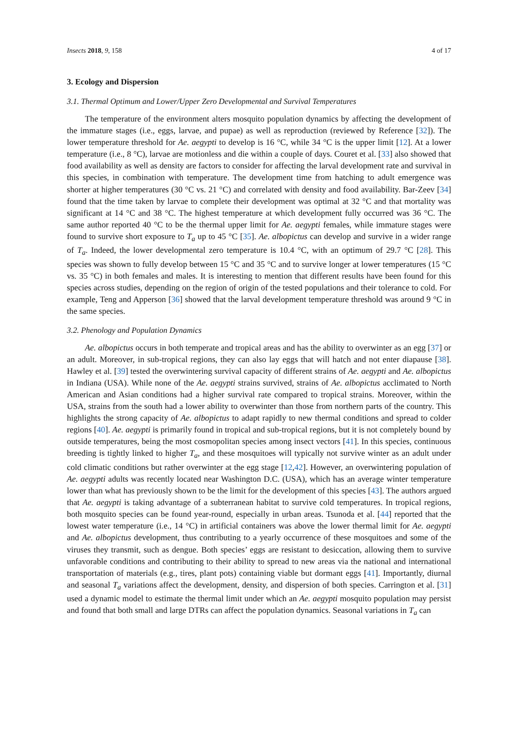Insects 2018, 9, 158 4 of 17
3. Ecology and Dispersion
3.1. Thermal Optimum and Lower/Upper Zero Developmental and Survival Temperatures
The temperature of the environment alters mosquito population dynamics by affecting the development of the immature stages (i.e., eggs, larvae, and pupae) as well as reproduction (reviewed by Reference [32]). The lower temperature threshold for Ae. aegypti to develop is 16 °C, while 34 °C is the upper limit [12]. At a lower temperature (i.e., 8 °C), larvae are motionless and die within a couple of days. Couret et al. [33] also showed that food availability as well as density are factors to consider for affecting the larval development rate and survival in this species, in combination with temperature. The development time from hatching to adult emergence was shorter at higher temperatures (30 °C vs. 21 °C) and correlated with density and food availability. Bar-Zeev [34] found that the time taken by larvae to complete their development was optimal at 32 °C and that mortality was significant at 14 °C and 38 °C. The highest temperature at which development fully occurred was 36 °C. The same author reported 40 °C to be the thermal upper limit for Ae. aegypti females, while immature stages were found to survive short exposure to T<sub>a</sub> up to 45 °C [35]. Ae. albopictus can develop and survive in a wider range of T<sub>a</sub>. Indeed, the lower developmental zero temperature is 10.4 °C, with an optimum of 29.7 °C [28]. This species was shown to fully develop between 15 °C and 35 °C and to survive longer at lower temperatures (15 °C vs. 35 °C) in both females and males. It is interesting to mention that different results have been found for this species across studies, depending on the region of origin of the tested populations and their tolerance to cold. For example, Teng and Apperson [36] showed that the larval development temperature threshold was around 9 °C in the same species.
3.2. Phenology and Population Dynamics
Ae. albopictus occurs in both temperate and tropical areas and has the ability to overwinter as an egg [37] or an adult. Moreover, in sub-tropical regions, they can also lay eggs that will hatch and not enter diapause [38]. Hawley et al. [39] tested the overwintering survival capacity of different strains of Ae. aegypti and Ae. albopictus in Indiana (USA). While none of the Ae. aegypti strains survived, strains of Ae. albopictus acclimated to North American and Asian conditions had a higher survival rate compared to tropical strains. Moreover, within the USA, strains from the south had a lower ability to overwinter than those from northern parts of the country. This highlights the strong capacity of Ae. albopictus to adapt rapidly to new thermal conditions and spread to colder regions [40]. Ae. aegypti is primarily found in tropical and sub-tropical regions, but it is not completely bound by outside temperatures, being the most cosmopolitan species among insect vectors [41]. In this species, continuous breeding is tightly linked to higher T<sub>a</sub>, and these mosquitoes will typically not survive winter as an adult under cold climatic conditions but rather overwinter at the egg stage [12,42]. However, an overwintering population of Ae. aegypti adults was recently located near Washington D.C. (USA), which has an average winter temperature lower than what has previously shown to be the limit for the development of this species [43]. The authors argued that Ae. aegypti is taking advantage of a subterranean habitat to survive cold temperatures. In tropical regions, both mosquito species can be found year-round, especially in urban areas. Tsunoda et al. [44] reported that the lowest water temperature (i.e., 14 °C) in artificial containers was above the lower thermal limit for Ae. aegypti and Ae. albopictus development, thus contributing to a yearly occurrence of these mosquitoes and some of the viruses they transmit, such as dengue. Both species’ eggs are resistant to desiccation, allowing them to survive unfavorable conditions and contributing to their ability to spread to new areas via the national and international transportation of materials (e.g., tires, plant pots) containing viable but dormant eggs [41]. Importantly, diurnal and seasonal T<sub>a</sub> variations affect the development, density, and dispersion of both species. Carrington et al. [31] used a dynamic model to estimate the thermal limit under which an Ae. aegypti mosquito population may persist and found that both small and large DTRs can affect the population dynamics. Seasonal variations in T<sub>a</sub> can